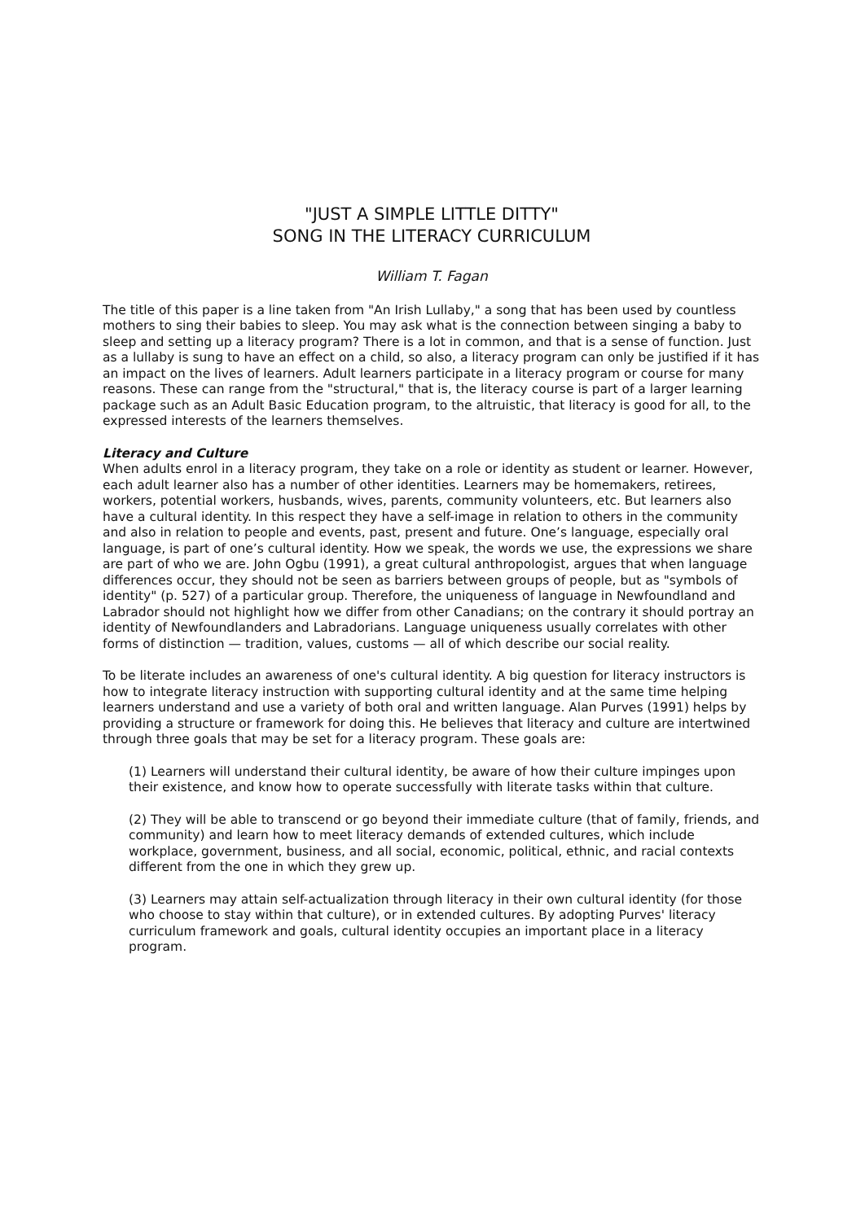"JUST A SIMPLE LITTLE DITTY"
SONG IN THE LITERACY CURRICULUM
William T. Fagan
The title of this paper is a line taken from "An Irish Lullaby," a song that has been used by countless mothers to sing their babies to sleep. You may ask what is the connection between singing a baby to sleep and setting up a literacy program? There is a lot in common, and that is a sense of function. Just as a lullaby is sung to have an effect on a child, so also, a literacy program can only be justified if it has an impact on the lives of learners. Adult learners participate in a literacy program or course for many reasons. These can range from the "structural," that is, the literacy course is part of a larger learning package such as an Adult Basic Education program, to the altruistic, that literacy is good for all, to the expressed interests of the learners themselves.
Literacy and Culture
When adults enrol in a literacy program, they take on a role or identity as student or learner. However, each adult learner also has a number of other identities. Learners may be homemakers, retirees, workers, potential workers, husbands, wives, parents, community volunteers, etc. But learners also have a cultural identity. In this respect they have a self-image in relation to others in the community and also in relation to people and events, past, present and future. One’s language, especially oral language, is part of one’s cultural identity. How we speak, the words we use, the expressions we share are part of who we are. John Ogbu (1991), a great cultural anthropologist, argues that when language differences occur, they should not be seen as barriers between groups of people, but as "symbols of identity" (p. 527) of a particular group. Therefore, the uniqueness of language in Newfoundland and Labrador should not highlight how we differ from other Canadians; on the contrary it should portray an identity of Newfoundlanders and Labradorians. Language uniqueness usually correlates with other forms of distinction — tradition, values, customs — all of which describe our social reality.
To be literate includes an awareness of one's cultural identity. A big question for literacy instructors is how to integrate literacy instruction with supporting cultural identity and at the same time helping learners understand and use a variety of both oral and written language. Alan Purves (1991) helps by providing a structure or framework for doing this. He believes that literacy and culture are intertwined through three goals that may be set for a literacy program. These goals are:
(1) Learners will understand their cultural identity, be aware of how their culture impinges upon their existence, and know how to operate successfully with literate tasks within that culture.
(2) They will be able to transcend or go beyond their immediate culture (that of family, friends, and community) and learn how to meet literacy demands of extended cultures, which include workplace, government, business, and all social, economic, political, ethnic, and racial contexts different from the one in which they grew up.
(3) Learners may attain self-actualization through literacy in their own cultural identity (for those who choose to stay within that culture), or in extended cultures. By adopting Purves' literacy curriculum framework and goals, cultural identity occupies an important place in a literacy program.